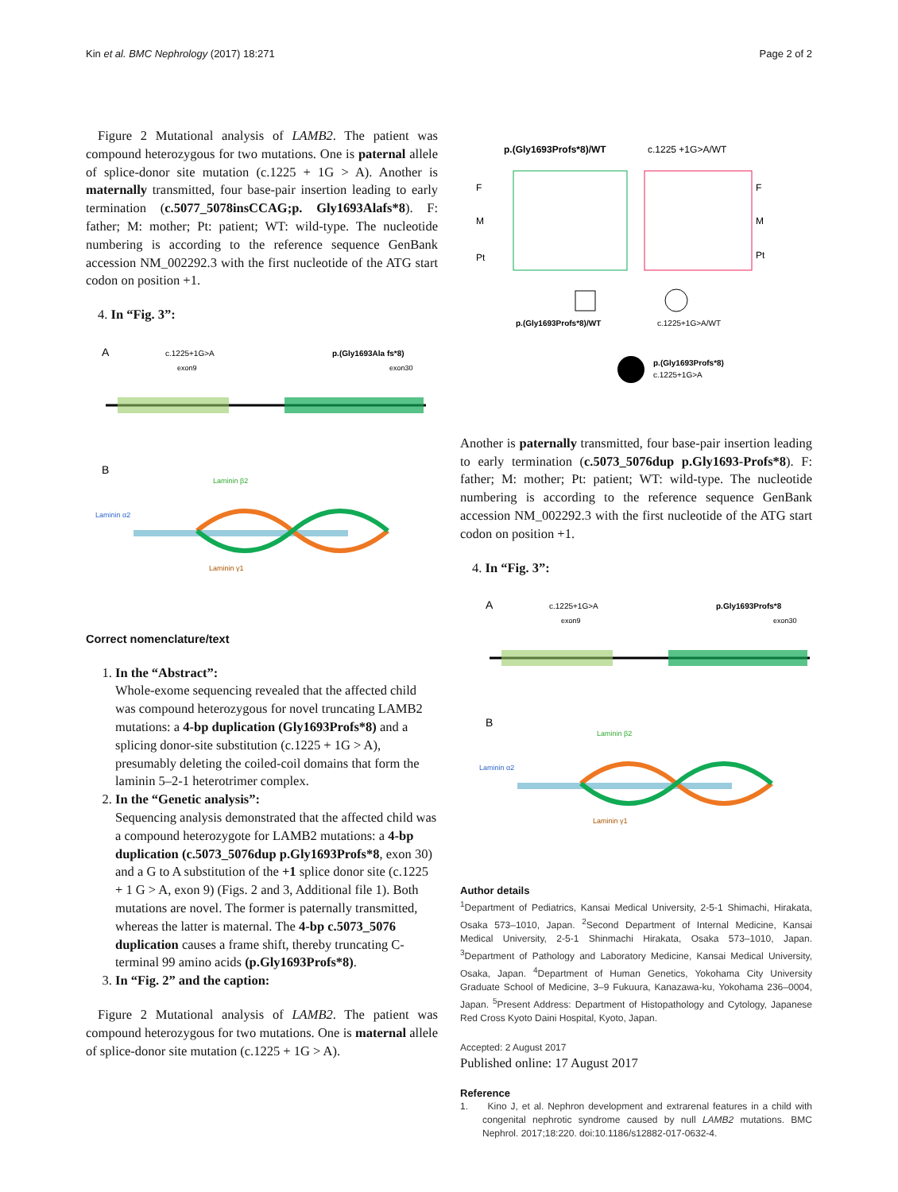Kin et al. BMC Nephrology (2017) 18:271 Page 2 of 2
Figure 2 Mutational analysis of LAMB2. The patient was compound heterozygous for two mutations. One is paternal allele of splice-donor site mutation (c.1225 + 1G > A). Another is maternally transmitted, four base-pair insertion leading to early termination (c.5077_5078insCCAG;p. Gly1693Alafs*8). F: father; M: mother; Pt: patient; WT: wild-type. The nucleotide numbering is according to the reference sequence GenBank accession NM_002292.3 with the first nucleotide of the ATG start codon on position +1.
4. In “Fig. 3”:
A
c.1225+1G>A
exon9
p.(Gly1693Ala fs*8)
exon30
B
Laminin β2
Laminin α2
Laminin γ1
Correct nomenclature/text
1. In the “Abstract”:
Whole-exome sequencing revealed that the affected child was compound heterozygous for novel truncating LAMB2 mutations: a 4-bp duplication (Gly1693Profs*8) and a splicing donor-site substitution (c.1225 + 1G > A), presumably deleting the coiled-coil domains that form the laminin 5–2-1 heterotrimer complex.
2. In the “Genetic analysis”:
Sequencing analysis demonstrated that the affected child was a compound heterozygote for LAMB2 mutations: a 4-bp duplication (c.5073_5076dup p.Gly1693Profs*8, exon 30) and a G to A substitution of the +1 splice donor site (c.1225 + 1 G > A, exon 9) (Figs. 2 and 3, Additional file 1). Both mutations are novel. The former is paternally transmitted, whereas the latter is maternal. The 4-bp c.5073_5076 duplication causes a frame shift, thereby truncating C-terminal 99 amino acids (p.Gly1693Profs*8).
3. In “Fig. 2” and the caption:
Figure 2 Mutational analysis of LAMB2. The patient was compound heterozygous for two mutations. One is maternal allele of splice-donor site mutation (c.1225 + 1G > A).
p.(Gly1693Profs*8)/WT
c.1225 +1G>A/WT
F
M
Pt
F
M
Pt
p.(Gly1693Profs*8)/WT
c.1225+1G>A/WT
p.(Gly1693Profs*8)
c.1225+1G>A
Another is paternally transmitted, four base-pair insertion leading to early termination (c.5073_5076dup p.Gly1693-Profs*8). F: father; M: mother; Pt: patient; WT: wild-type. The nucleotide numbering is according to the reference sequence GenBank accession NM_002292.3 with the first nucleotide of the ATG start codon on position +1.
4. In “Fig. 3”:
A
c.1225+1G>A
exon9
p.Gly1693Profs*8
exon30
B
Laminin β2
Laminin α2
Laminin γ1
Author details
<sup>1</sup> Department of Pediatrics, Kansai Medical University, 2-5-1 Shimachi, Hirakata, Osaka 573–1010, Japan. <sup>2</sup>Second Department of Internal Medicine, Kansai Medical University, 2-5-1 Shinmachi Hirakata, Osaka 573–1010, Japan. <sup>3</sup>Department of Pathology and Laboratory Medicine, Kansai Medical University, Osaka, Japan. <sup>4</sup>Department of Human Genetics, Yokohama City University Graduate School of Medicine, 3–9 Fukuura, Kanazawa-ku, Yokohama 236–0004, Japan. <sup>5</sup>Present Address: Department of Histopathology and Cytology, Japanese Red Cross Kyoto Daini Hospital, Kyoto, Japan.
Accepted: 2 August 2017
Published online: 17 August 2017
Reference
1. Kino J, et al. Nephron development and extrarenal features in a child with congenital nephrotic syndrome caused by null LAMB2 mutations. BMC Nephrol. 2017;18:220. doi:10.1186/s12882-017-0632-4.